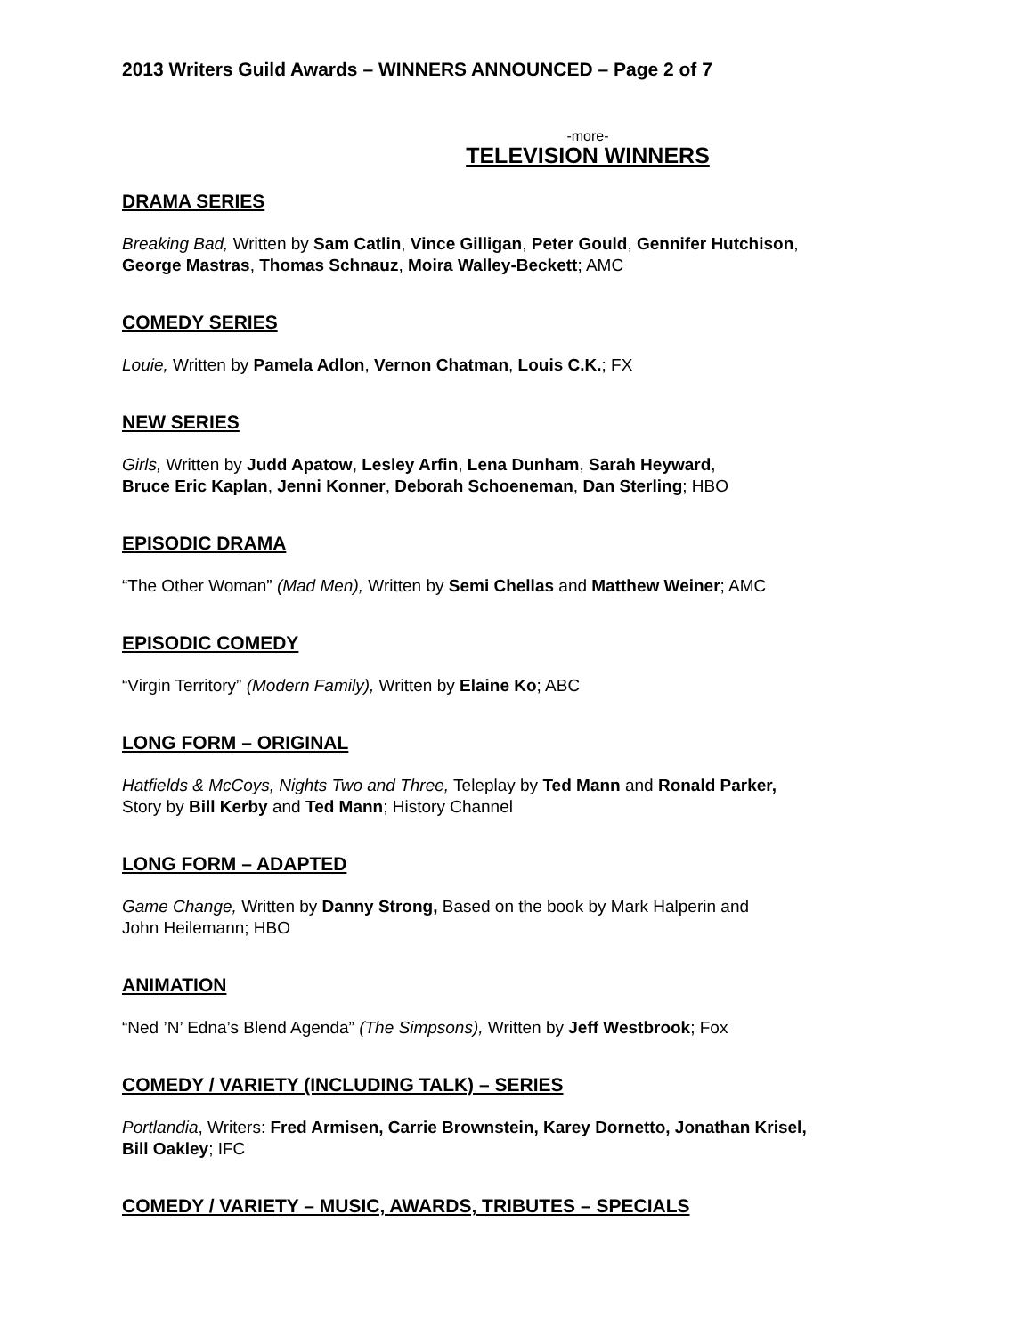2013 Writers Guild Awards – WINNERS ANNOUNCED – Page 2 of 7
-more-
TELEVISION WINNERS
DRAMA SERIES
Breaking Bad, Written by Sam Catlin, Vince Gilligan, Peter Gould, Gennifer Hutchison,
George Mastras, Thomas Schnauz, Moira Walley-Beckett; AMC
COMEDY SERIES
Louie, Written by Pamela Adlon, Vernon Chatman, Louis C.K.; FX
NEW SERIES
Girls, Written by Judd Apatow, Lesley Arfin, Lena Dunham, Sarah Heyward,
Bruce Eric Kaplan, Jenni Konner, Deborah Schoeneman, Dan Sterling; HBO
EPISODIC DRAMA
“The Other Woman” (Mad Men), Written by Semi Chellas and Matthew Weiner; AMC
EPISODIC COMEDY
“Virgin Territory” (Modern Family), Written by Elaine Ko; ABC
LONG FORM – ORIGINAL
Hatfields & McCoys, Nights Two and Three, Teleplay by Ted Mann and Ronald Parker,
Story by Bill Kerby and Ted Mann; History Channel
LONG FORM – ADAPTED
Game Change, Written by Danny Strong, Based on the book by Mark Halperin and
John Heilemann; HBO
ANIMATION
“Ned ’N’ Edna’s Blend Agenda” (The Simpsons), Written by Jeff Westbrook; Fox
COMEDY / VARIETY (INCLUDING TALK) – SERIES
Portlandia, Writers: Fred Armisen, Carrie Brownstein, Karey Dornetto, Jonathan Krisel,
Bill Oakley; IFC
COMEDY / VARIETY – MUSIC, AWARDS, TRIBUTES – SPECIALS